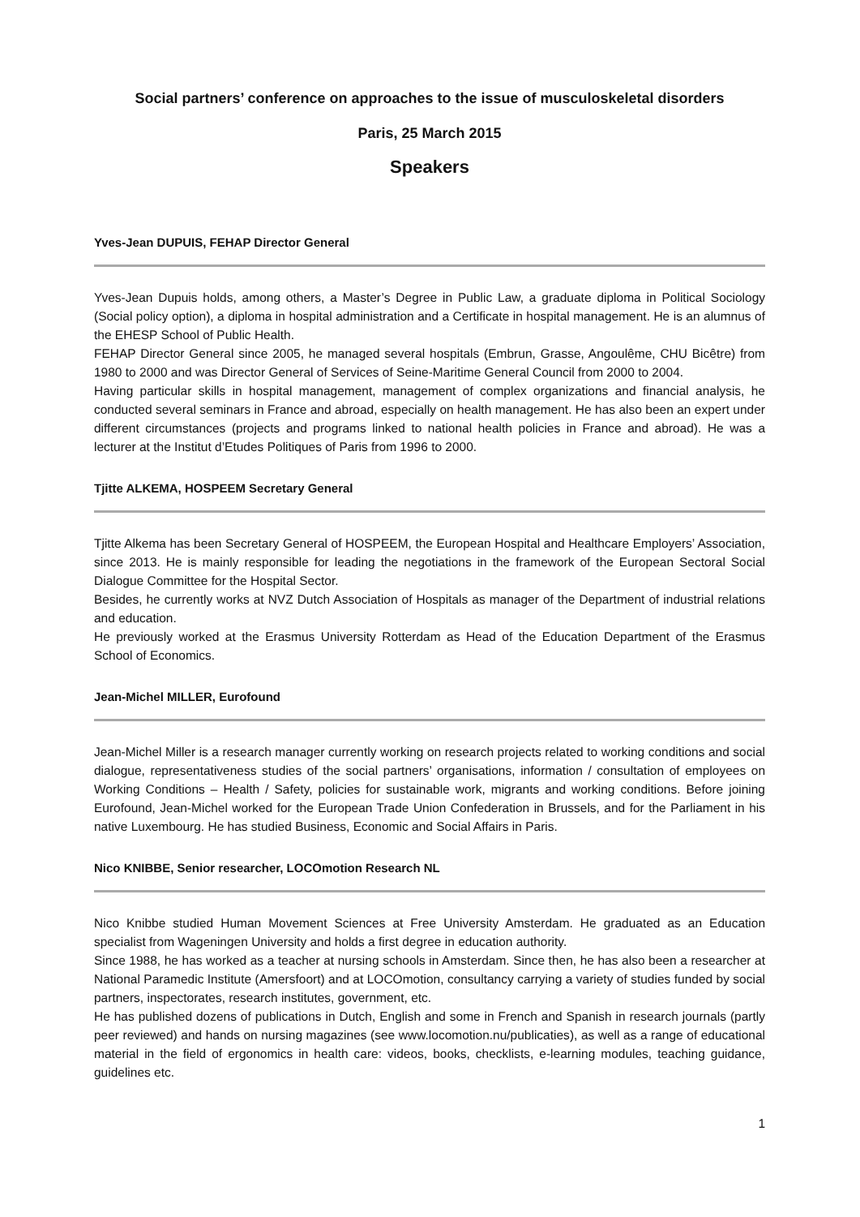Social partners’ conference on approaches to the issue of musculoskeletal disorders
Paris, 25 March 2015
Speakers
Yves-Jean DUPUIS, FEHAP Director General
Yves-Jean Dupuis holds, among others, a Master’s Degree in Public Law, a graduate diploma in Political Sociology (Social policy option), a diploma in hospital administration and a Certificate in hospital management. He is an alumnus of the EHESP School of Public Health.
FEHAP Director General since 2005, he managed several hospitals (Embrun, Grasse, Angoulême, CHU Bicêtre) from 1980 to 2000 and was Director General of Services of Seine-Maritime General Council from 2000 to 2004.
Having particular skills in hospital management, management of complex organizations and financial analysis, he conducted several seminars in France and abroad, especially on health management. He has also been an expert under different circumstances (projects and programs linked to national health policies in France and abroad). He was a lecturer at the Institut d’Etudes Politiques of Paris from 1996 to 2000.
Tjitte ALKEMA, HOSPEEM Secretary General
Tjitte Alkema has been Secretary General of HOSPEEM, the European Hospital and Healthcare Employers’ Association, since 2013. He is mainly responsible for leading the negotiations in the framework of the European Sectoral Social Dialogue Committee for the Hospital Sector.
Besides, he currently works at NVZ Dutch Association of Hospitals as manager of the Department of industrial relations and education.
He previously worked at the Erasmus University Rotterdam as Head of the Education Department of the Erasmus School of Economics.
Jean-Michel MILLER, Eurofound
Jean-Michel Miller is a research manager currently working on research projects related to working conditions and social dialogue, representativeness studies of the social partners’ organisations, information / consultation of employees on Working Conditions – Health / Safety, policies for sustainable work, migrants and working conditions. Before joining Eurofound, Jean-Michel worked for the European Trade Union Confederation in Brussels, and for the Parliament in his native Luxembourg. He has studied Business, Economic and Social Affairs in Paris.
Nico KNIBBE, Senior researcher, LOCOmotion Research NL
Nico Knibbe studied Human Movement Sciences at Free University Amsterdam. He graduated as an Education specialist from Wageningen University and holds a first degree in education authority.
Since 1988, he has worked as a teacher at nursing schools in Amsterdam. Since then, he has also been a researcher at National Paramedic Institute (Amersfoort) and at LOCOmotion, consultancy carrying a variety of studies funded by social partners, inspectorates, research institutes, government, etc.
He has published dozens of publications in Dutch, English and some in French and Spanish in research journals (partly peer reviewed) and hands on nursing magazines (see www.locomotion.nu/publicaties), as well as a range of educational material in the field of ergonomics in health care: videos, books, checklists, e-learning modules, teaching guidance, guidelines etc.
1